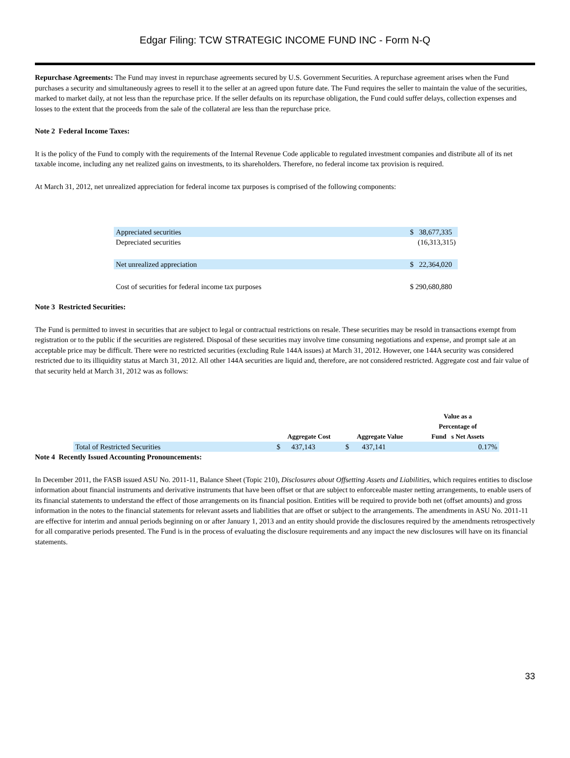Edgar Filing: TCW STRATEGIC INCOME FUND INC - Form N-Q
Repurchase Agreements: The Fund may invest in repurchase agreements secured by U.S. Government Securities. A repurchase agreement arises when the Fund purchases a security and simultaneously agrees to resell it to the seller at an agreed upon future date. The Fund requires the seller to maintain the value of the securities, marked to market daily, at not less than the repurchase price. If the seller defaults on its repurchase obligation, the Fund could suffer delays, collection expenses and losses to the extent that the proceeds from the sale of the collateral are less than the repurchase price.
Note 2 Federal Income Taxes:
It is the policy of the Fund to comply with the requirements of the Internal Revenue Code applicable to regulated investment companies and distribute all of its net taxable income, including any net realized gains on investments, to its shareholders. Therefore, no federal income tax provision is required.
At March 31, 2012, net unrealized appreciation for federal income tax purposes is comprised of the following components:
| Appreciated securities | $ 38,677,335 |
| Depreciated securities | (16,313,315) |
| Net unrealized appreciation | $ 22,364,020 |
| Cost of securities for federal income tax purposes | $ 290,680,880 |
Note 3 Restricted Securities:
The Fund is permitted to invest in securities that are subject to legal or contractual restrictions on resale. These securities may be resold in transactions exempt from registration or to the public if the securities are registered. Disposal of these securities may involve time consuming negotiations and expense, and prompt sale at an acceptable price may be difficult. There were no restricted securities (excluding Rule 144A issues) at March 31, 2012. However, one 144A security was considered restricted due to its illiquidity status at March 31, 2012. All other 144A securities are liquid and, therefore, are not considered restricted. Aggregate cost and fair value of that security held at March 31, 2012 was as follows:
| | Aggregate Cost | Aggregate Value | Value as a Percentage of Fund s Net Assets |
| --- | --- | --- | --- |
| Total of Restricted Securities | $ 437,143 | $ 437,141 | 0.17% |
Note 4 Recently Issued Accounting Pronouncements:
In December 2011, the FASB issued ASU No. 2011-11, Balance Sheet (Topic 210), Disclosures about Offsetting Assets and Liabilities, which requires entities to disclose information about financial instruments and derivative instruments that have been offset or that are subject to enforceable master netting arrangements, to enable users of its financial statements to understand the effect of those arrangements on its financial position. Entities will be required to provide both net (offset amounts) and gross information in the notes to the financial statements for relevant assets and liabilities that are offset or subject to the arrangements. The amendments in ASU No. 2011-11 are effective for interim and annual periods beginning on or after January 1, 2013 and an entity should provide the disclosures required by the amendments retrospectively for all comparative periods presented. The Fund is in the process of evaluating the disclosure requirements and any impact the new disclosures will have on its financial statements.
33